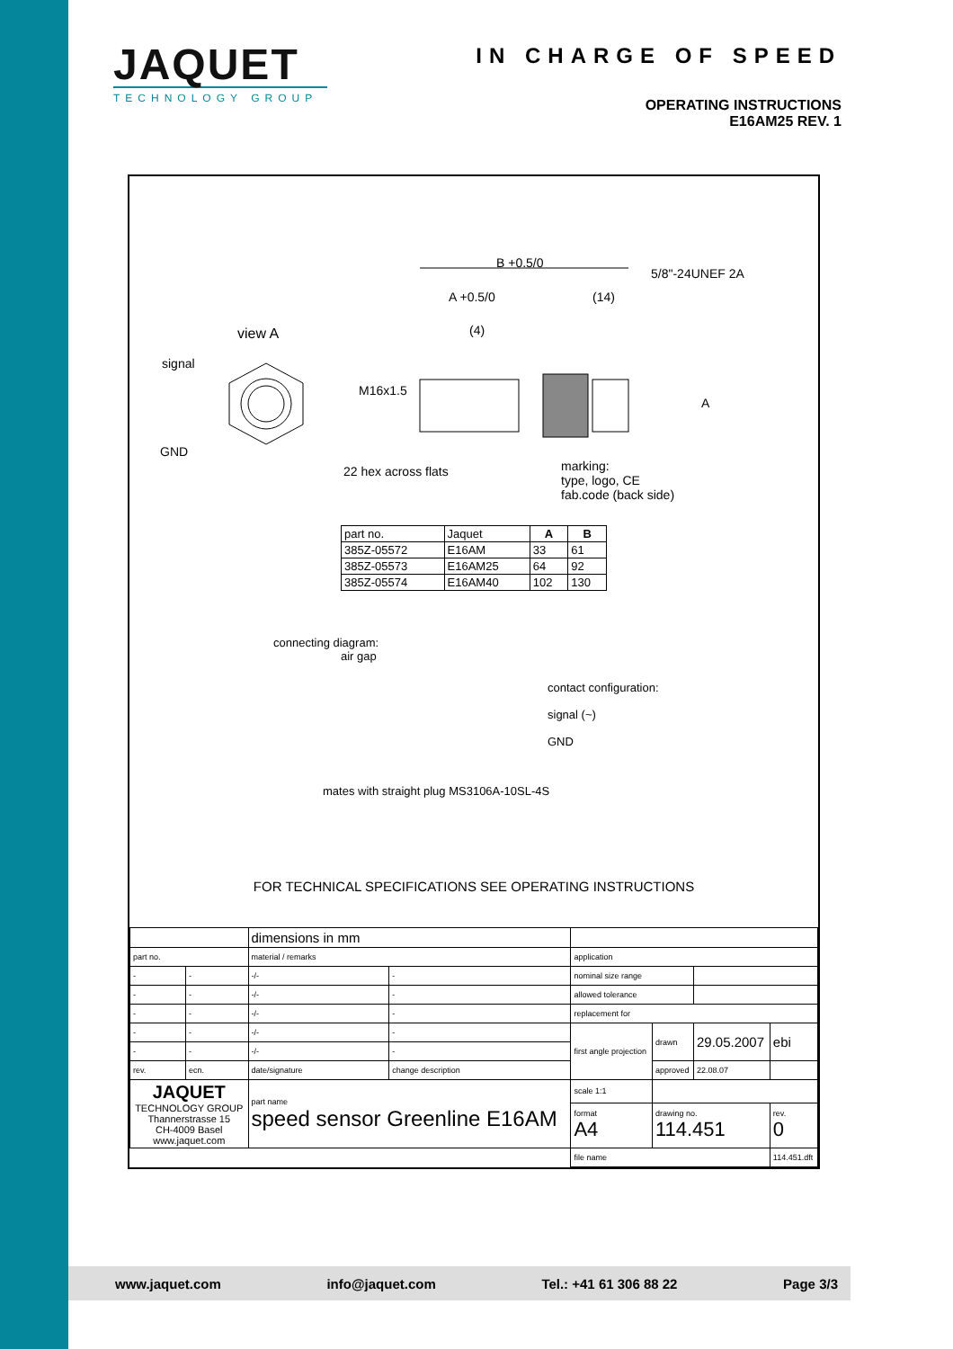JAQUET
TECHNOLOGY GROUP
IN CHARGE OF SPEED
OPERATING INSTRUCTIONS
E16AM25 REV. 1
B +0.5/0
A +0.5/0 (14)
(4)
view A
signal
GND
M16x1.5
5/8"-24UNEF 2A
A
22 hex across flats
marking:
type, logo, CE
fab.code (back side)
| part no. | Jaquet | A | B |
| 385Z-05572 | E16AM | 33 | 61 |
| 385Z-05573 | E16AM25 | 64 | 92 |
| 385Z-05574 | E16AM40 | 102 | 130 |
connecting diagram:
air gap
contact configuration:
signal (~)
GND
mates with straight plug MS3106A-10SL-4S
FOR TECHNICAL SPECIFICATIONS SEE OPERATING INSTRUCTIONS
| | | dimensions in mm | | | | | |
| part no. | | material / remarks | | application | | | |
| - | - | -/- | - | nominal size range | | | |
| - | - | -/- | - | allowed tolerance | | | |
| - | - | -/- | - | replacement for | | | |
| - | - | -/- | - | first angle projection | drawn | 29.05.2007 | ebi |
| - | - | -/- | - | | | | |
| rev. | ecn. | date/signature | change description | | approved | 22.08.07 | |
| JAQUET TECHNOLOGY GROUP Thannerstrasse 15 CH-4009 Basel www.jaquet.com | | part name speed sensor Greenline E16AM | | scale 1:1 | | | |
| | | | | format A4 | drawing no. 114.451 | | rev. 0 |
| | | | | file name | | | 114.451.dft |
www.jaquet.com info@jaquet.com Tel.: +41 61 306 88 22 Page 3/3